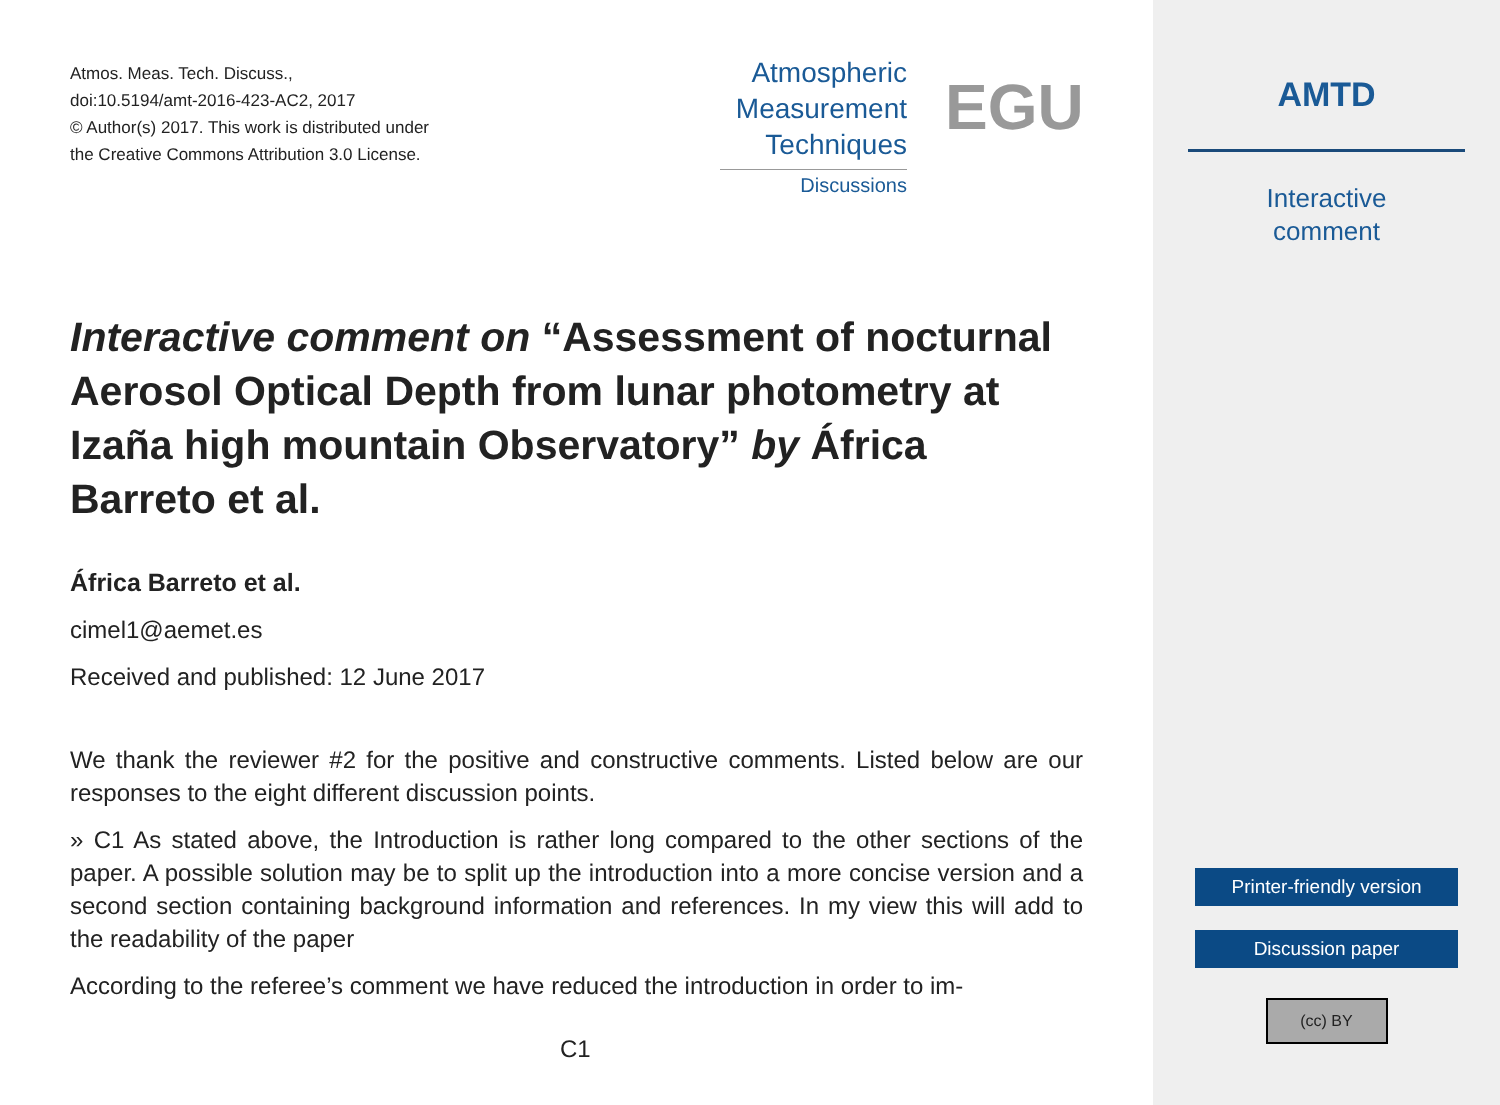Atmos. Meas. Tech. Discuss.,
doi:10.5194/amt-2016-423-AC2, 2017
© Author(s) 2017. This work is distributed under
the Creative Commons Attribution 3.0 License.
Atmospheric
Measurement
Techniques
Discussions
EGU
Interactive comment on “Assessment of nocturnal Aerosol Optical Depth from lunar photometry at Izaña high mountain Observatory” by África Barreto et al.
África Barreto et al.
cimel1@aemet.es
Received and published: 12 June 2017
We thank the reviewer #2 for the positive and constructive comments. Listed below are our responses to the eight different discussion points.
» C1 As stated above, the Introduction is rather long compared to the other sections of the paper. A possible solution may be to split up the introduction into a more concise version and a second section containing background information and references. In my view this will add to the readability of the paper
According to the referee’s comment we have reduced the introduction in order to im-
C1
AMTD
Interactive
comment
Printer-friendly version
Discussion paper
(cc) BY